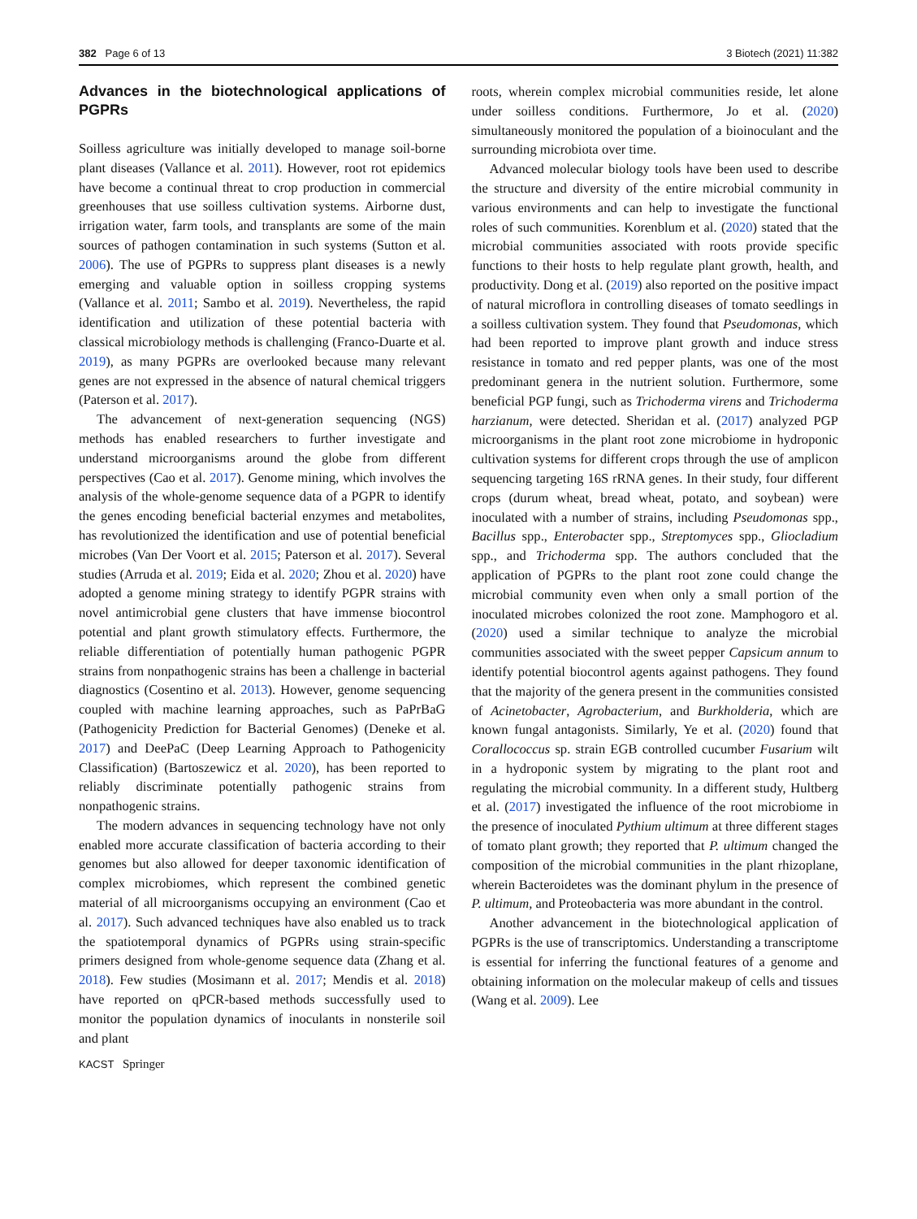382 Page 6 of 13 3 Biotech (2021) 11:382
Advances in the biotechnological applications of PGPRs
Soilless agriculture was initially developed to manage soil-borne plant diseases (Vallance et al. 2011). However, root rot epidemics have become a continual threat to crop production in commercial greenhouses that use soilless cultivation systems. Airborne dust, irrigation water, farm tools, and transplants are some of the main sources of pathogen contamination in such systems (Sutton et al. 2006). The use of PGPRs to suppress plant diseases is a newly emerging and valuable option in soilless cropping systems (Vallance et al. 2011; Sambo et al. 2019). Nevertheless, the rapid identification and utilization of these potential bacteria with classical microbiology methods is challenging (Franco-Duarte et al. 2019), as many PGPRs are overlooked because many relevant genes are not expressed in the absence of natural chemical triggers (Paterson et al. 2017).
The advancement of next-generation sequencing (NGS) methods has enabled researchers to further investigate and understand microorganisms around the globe from different perspectives (Cao et al. 2017). Genome mining, which involves the analysis of the whole-genome sequence data of a PGPR to identify the genes encoding beneficial bacterial enzymes and metabolites, has revolutionized the identification and use of potential beneficial microbes (Van Der Voort et al. 2015; Paterson et al. 2017). Several studies (Arruda et al. 2019; Eida et al. 2020; Zhou et al. 2020) have adopted a genome mining strategy to identify PGPR strains with novel antimicrobial gene clusters that have immense biocontrol potential and plant growth stimulatory effects. Furthermore, the reliable differentiation of potentially human pathogenic PGPR strains from nonpathogenic strains has been a challenge in bacterial diagnostics (Cosentino et al. 2013). However, genome sequencing coupled with machine learning approaches, such as PaPrBaG (Pathogenicity Prediction for Bacterial Genomes) (Deneke et al. 2017) and DeePaC (Deep Learning Approach to Pathogenicity Classification) (Bartoszewicz et al. 2020), has been reported to reliably discriminate potentially pathogenic strains from nonpathogenic strains.
The modern advances in sequencing technology have not only enabled more accurate classification of bacteria according to their genomes but also allowed for deeper taxonomic identification of complex microbiomes, which represent the combined genetic material of all microorganisms occupying an environment (Cao et al. 2017). Such advanced techniques have also enabled us to track the spatiotemporal dynamics of PGPRs using strain-specific primers designed from whole-genome sequence data (Zhang et al. 2018). Few studies (Mosimann et al. 2017; Mendis et al. 2018) have reported on qPCR-based methods successfully used to monitor the population dynamics of inoculants in nonsterile soil and plant
roots, wherein complex microbial communities reside, let alone under soilless conditions. Furthermore, Jo et al. (2020) simultaneously monitored the population of a bioinoculant and the surrounding microbiota over time.
Advanced molecular biology tools have been used to describe the structure and diversity of the entire microbial community in various environments and can help to investigate the functional roles of such communities. Korenblum et al. (2020) stated that the microbial communities associated with roots provide specific functions to their hosts to help regulate plant growth, health, and productivity. Dong et al. (2019) also reported on the positive impact of natural microflora in controlling diseases of tomato seedlings in a soilless cultivation system. They found that Pseudomonas, which had been reported to improve plant growth and induce stress resistance in tomato and red pepper plants, was one of the most predominant genera in the nutrient solution. Furthermore, some beneficial PGP fungi, such as Trichoderma virens and Trichoderma harzianum, were detected. Sheridan et al. (2017) analyzed PGP microorganisms in the plant root zone microbiome in hydroponic cultivation systems for different crops through the use of amplicon sequencing targeting 16S rRNA genes. In their study, four different crops (durum wheat, bread wheat, potato, and soybean) were inoculated with a number of strains, including Pseudomonas spp., Bacillus spp., Enterobacter spp., Streptomyces spp., Gliocladium spp., and Trichoderma spp. The authors concluded that the application of PGPRs to the plant root zone could change the microbial community even when only a small portion of the inoculated microbes colonized the root zone. Mamphogoro et al. (2020) used a similar technique to analyze the microbial communities associated with the sweet pepper Capsicum annum to identify potential biocontrol agents against pathogens. They found that the majority of the genera present in the communities consisted of Acinetobacter, Agrobacterium, and Burkholderia, which are known fungal antagonists. Similarly, Ye et al. (2020) found that Corallococcus sp. strain EGB controlled cucumber Fusarium wilt in a hydroponic system by migrating to the plant root and regulating the microbial community. In a different study, Hultberg et al. (2017) investigated the influence of the root microbiome in the presence of inoculated Pythium ultimum at three different stages of tomato plant growth; they reported that P. ultimum changed the composition of the microbial communities in the plant rhizoplane, wherein Bacteroidetes was the dominant phylum in the presence of P. ultimum, and Proteobacteria was more abundant in the control.
Another advancement in the biotechnological application of PGPRs is the use of transcriptomics. Understanding a transcriptome is essential for inferring the functional features of a genome and obtaining information on the molecular makeup of cells and tissues (Wang et al. 2009). Lee
KACST Springer